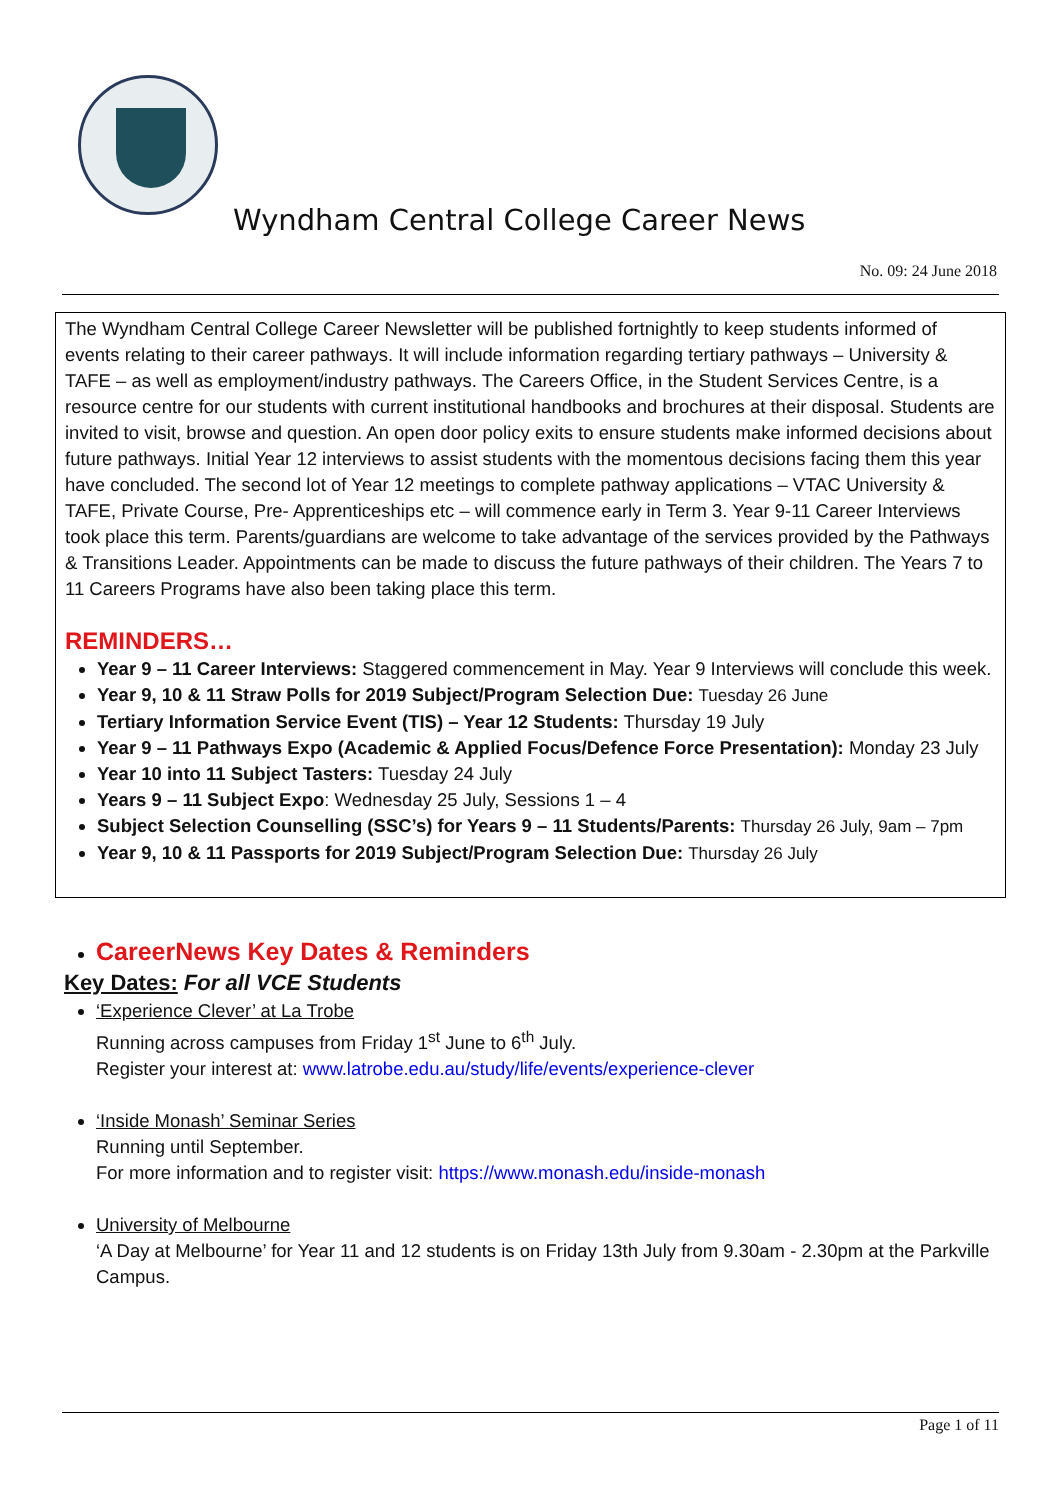Wyndham Central College Career News
No. 09: 24 June 2018
The Wyndham Central College Career Newsletter will be published fortnightly to keep students informed of events relating to their career pathways. It will include information regarding tertiary pathways – University & TAFE – as well as employment/industry pathways. The Careers Office, in the Student Services Centre, is a resource centre for our students with current institutional handbooks and brochures at their disposal. Students are invited to visit, browse and question. An open door policy exits to ensure students make informed decisions about future pathways. Initial Year 12 interviews to assist students with the momentous decisions facing them this year have concluded. The second lot of Year 12 meetings to complete pathway applications – VTAC University & TAFE, Private Course, Pre- Apprenticeships etc – will commence early in Term 3. Year 9-11 Career Interviews took place this term. Parents/guardians are welcome to take advantage of the services provided by the Pathways & Transitions Leader. Appointments can be made to discuss the future pathways of their children. The Years 7 to 11 Careers Programs have also been taking place this term.
REMINDERS…
Year 9 – 11 Career Interviews: Staggered commencement in May. Year 9 Interviews will conclude this week.
Year 9, 10 & 11 Straw Polls for 2019 Subject/Program Selection Due: Tuesday 26 June
Tertiary Information Service Event (TIS) – Year 12 Students: Thursday 19 July
Year 9 – 11 Pathways Expo (Academic & Applied Focus/Defence Force Presentation): Monday 23 July
Year 10 into 11 Subject Tasters: Tuesday 24 July
Years 9 – 11 Subject Expo: Wednesday 25 July, Sessions 1 – 4
Subject Selection Counselling (SSC’s) for Years 9 – 11 Students/Parents: Thursday 26 July, 9am – 7pm
Year 9, 10 & 11 Passports for 2019 Subject/Program Selection Due: Thursday 26 July
CareerNews Key Dates & Reminders
Key Dates: For all VCE Students
‘Experience Clever’ at La Trobe
Running across campuses from Friday 1<sup>st</sup> June to 6<sup>th</sup> July.
Register your interest at: www.latrobe.edu.au/study/life/events/experience-clever
‘Inside Monash’ Seminar Series
Running until September.
For more information and to register visit: https://www.monash.edu/inside-monash
University of Melbourne
‘A Day at Melbourne’ for Year 11 and 12 students is on Friday 13th July from 9.30am - 2.30pm at the Parkville Campus.
Page 1 of 11